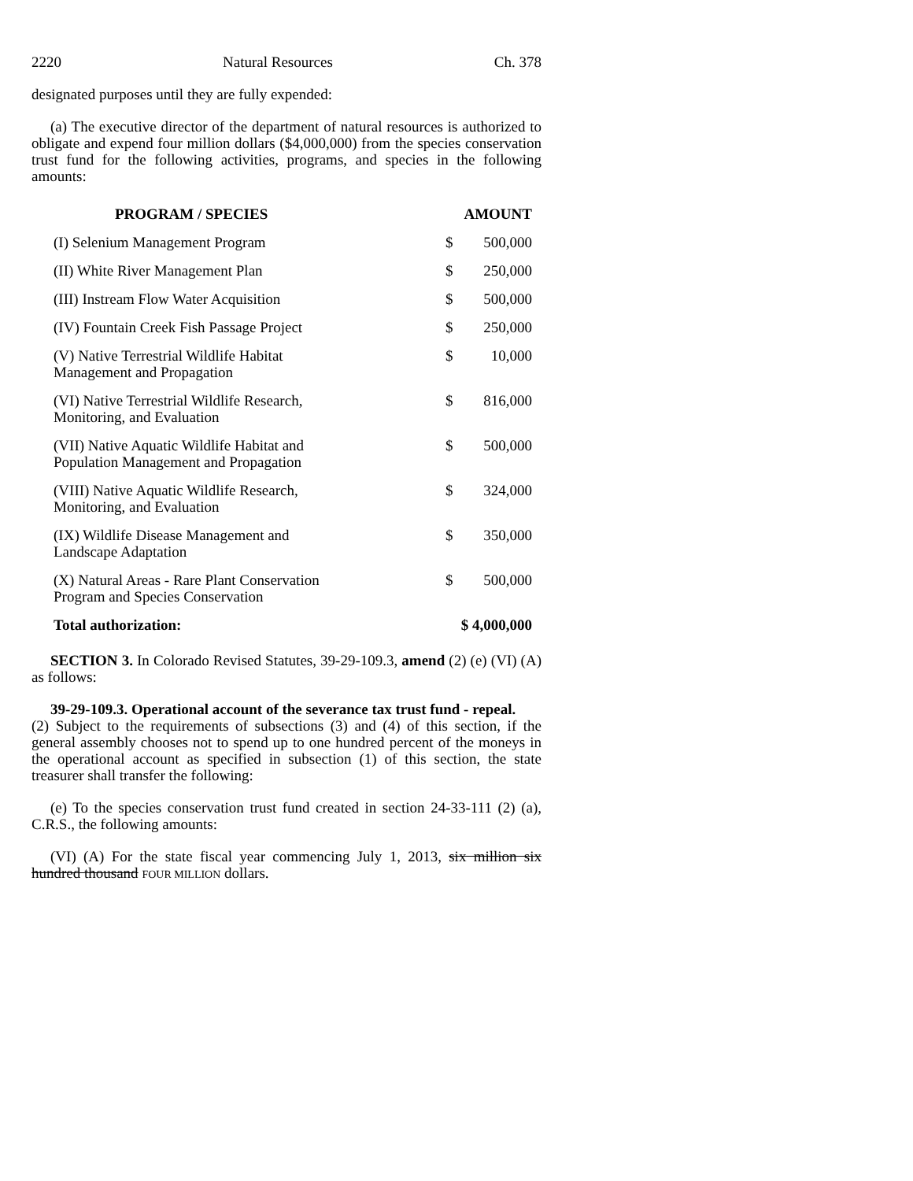2220 Natural Resources Ch. 378
designated purposes until they are fully expended:
(a) The executive director of the department of natural resources is authorized to obligate and expend four million dollars ($4,000,000) from the species conservation trust fund for the following activities, programs, and species in the following amounts:
| PROGRAM / SPECIES | AMOUNT | |
| --- | --- | --- |
| (I) Selenium Management Program | $ | 500,000 |
| (II) White River Management Plan | $ | 250,000 |
| (III) Instream Flow Water Acquisition | $ | 500,000 |
| (IV) Fountain Creek Fish Passage Project | $ | 250,000 |
| (V) Native Terrestrial Wildlife Habitat Management and Propagation | $ | 10,000 |
| (VI) Native Terrestrial Wildlife Research, Monitoring, and Evaluation | $ | 816,000 |
| (VII) Native Aquatic Wildlife Habitat and Population Management and Propagation | $ | 500,000 |
| (VIII) Native Aquatic Wildlife Research, Monitoring, and Evaluation | $ | 324,000 |
| (IX) Wildlife Disease Management and Landscape Adaptation | $ | 350,000 |
| (X) Natural Areas - Rare Plant Conservation Program and Species Conservation | $ | 500,000 |
| Total authorization: | $ 4,000,000 | |
SECTION 3. In Colorado Revised Statutes, 39-29-109.3, amend (2) (e) (VI) (A) as follows:
39-29-109.3. Operational account of the severance tax trust fund - repeal.
(2) Subject to the requirements of subsections (3) and (4) of this section, if the general assembly chooses not to spend up to one hundred percent of the moneys in the operational account as specified in subsection (1) of this section, the state treasurer shall transfer the following:
(e) To the species conservation trust fund created in section 24-33-111 (2) (a), C.R.S., the following amounts:
(VI) (A) For the state fiscal year commencing July 1, 2013, six million six hundred thousand FOUR MILLION dollars.